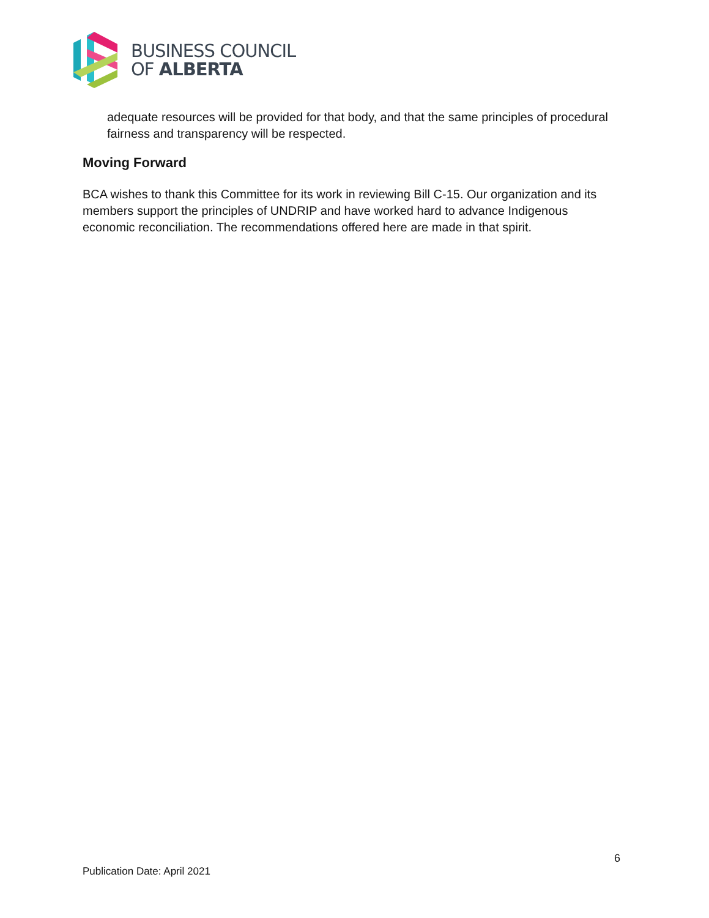BUSINESS COUNCIL
OF ALBERTA
adequate resources will be provided for that body, and that the same principles of procedural fairness and transparency will be respected.
Moving Forward
BCA wishes to thank this Committee for its work in reviewing Bill C-15. Our organization and its members support the principles of UNDRIP and have worked hard to advance Indigenous economic reconciliation. The recommendations offered here are made in that spirit.
6
Publication Date: April 2021